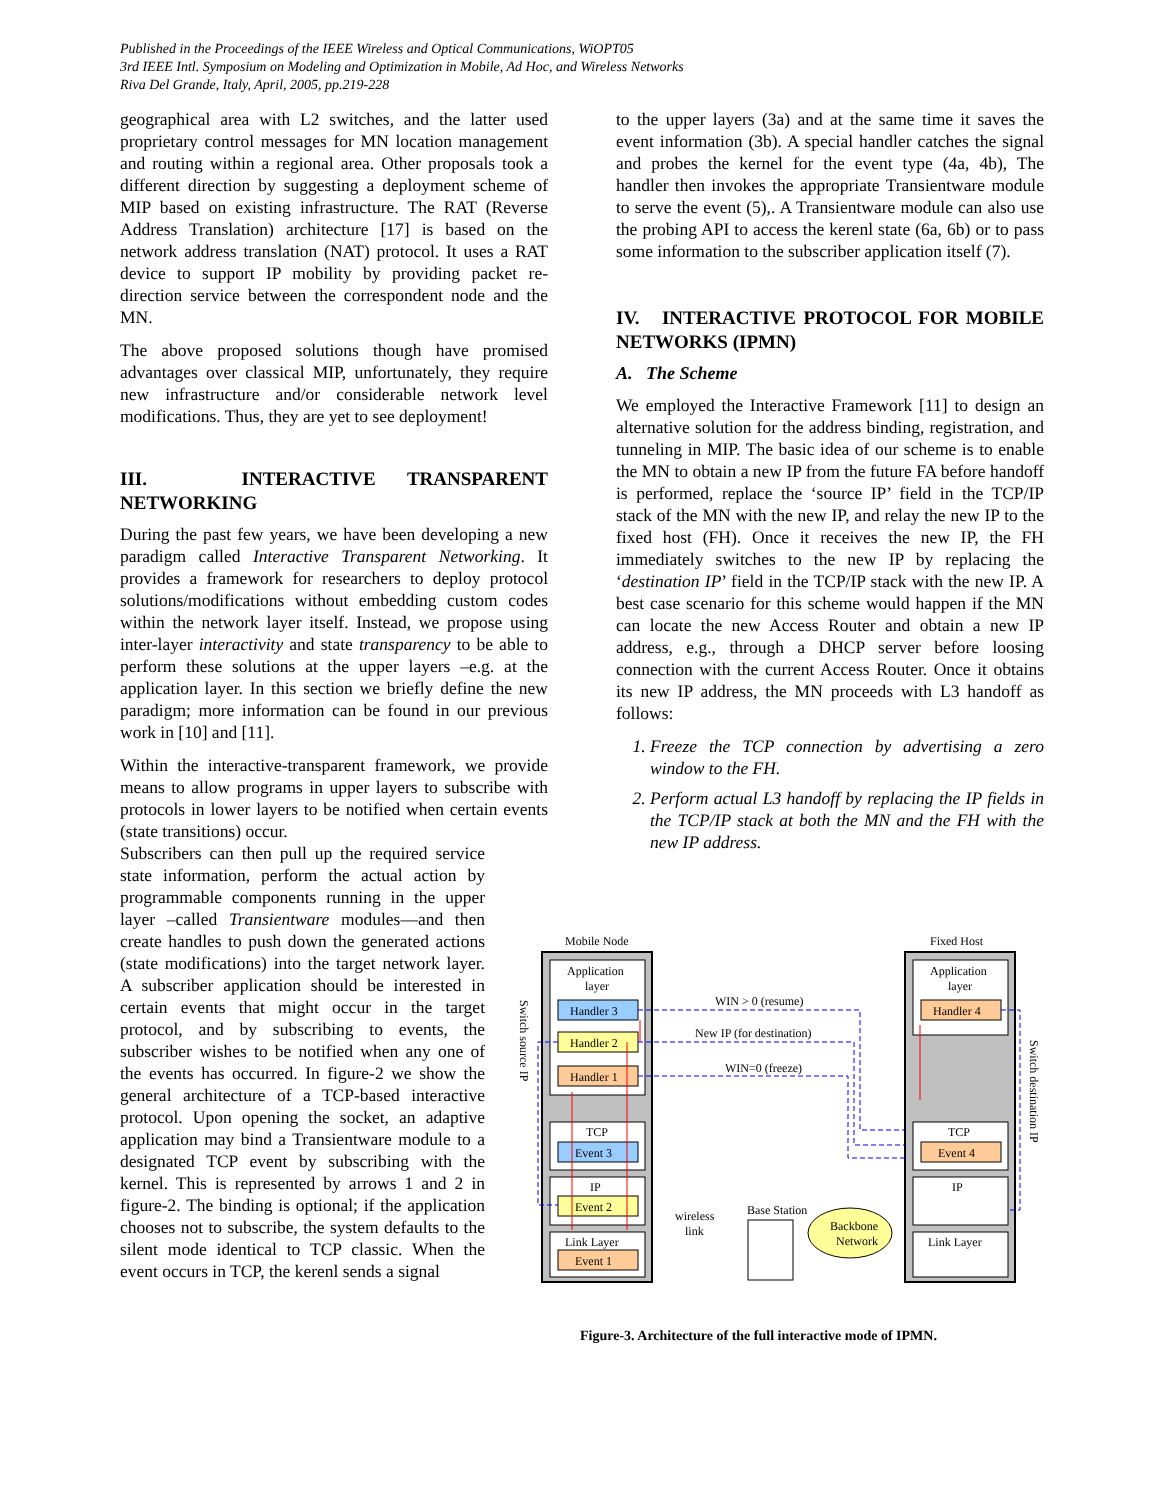Published in the Proceedings of the IEEE Wireless and Optical Communications, WiOPT05
3rd IEEE Intl. Symposium on Modeling and Optimization in Mobile, Ad Hoc, and Wireless Networks
Riva Del Grande, Italy, April, 2005, pp.219-228
geographical area with L2 switches, and the latter used proprietary control messages for MN location management and routing within a regional area. Other proposals took a different direction by suggesting a deployment scheme of MIP based on existing infrastructure. The RAT (Reverse Address Translation) architecture [17] is based on the network address translation (NAT) protocol. It uses a RAT device to support IP mobility by providing packet re-direction service between the correspondent node and the MN.
The above proposed solutions though have promised advantages over classical MIP, unfortunately, they require new infrastructure and/or considerable network level modifications. Thus, they are yet to see deployment!
III. INTERACTIVE TRANSPARENT NETWORKING
During the past few years, we have been developing a new paradigm called Interactive Transparent Networking. It provides a framework for researchers to deploy protocol solutions/modifications without embedding custom codes within the network layer itself. Instead, we propose using inter-layer interactivity and state transparency to be able to perform these solutions at the upper layers –e.g. at the application layer. In this section we briefly define the new paradigm; more information can be found in our previous work in [10] and [11].
Within the interactive-transparent framework, we provide means to allow programs in upper layers to subscribe with protocols in lower layers to be notified when certain events (state transitions) occur.
Subscribers can then pull up the required service state information, perform the actual action by programmable components running in the upper layer –called Transientware modules—and then create handles to push down the generated actions (state modifications) into the target network layer. A subscriber application should be interested in certain events that might occur in the target protocol, and by subscribing to events, the subscriber wishes to be notified when any one of the events has occurred. In figure-2 we show the general architecture of a TCP-based interactive protocol. Upon opening the socket, an adaptive application may bind a Transientware module to a designated TCP event by subscribing with the kernel. This is represented by arrows 1 and 2 in figure-2. The binding is optional; if the application chooses not to subscribe, the system defaults to the silent mode identical to TCP classic. When the event occurs in TCP, the kerenl sends a signal
to the upper layers (3a) and at the same time it saves the event information (3b). A special handler catches the signal and probes the kernel for the event type (4a, 4b), The handler then invokes the appropriate Transientware module to serve the event (5),. A Transientware module can also use the probing API to access the kerenl state (6a, 6b) or to pass some information to the subscriber application itself (7).
IV. INTERACTIVE PROTOCOL FOR MOBILE NETWORKS (IPMN)
A. The Scheme
We employed the Interactive Framework [11] to design an alternative solution for the address binding, registration, and tunneling in MIP. The basic idea of our scheme is to enable the MN to obtain a new IP from the future FA before handoff is performed, replace the ‘source IP’ field in the TCP/IP stack of the MN with the new IP, and relay the new IP to the fixed host (FH). Once it receives the new IP, the FH immediately switches to the new IP by replacing the ‘destination IP’ field in the TCP/IP stack with the new IP. A best case scenario for this scheme would happen if the MN can locate the new Access Router and obtain a new IP address, e.g., through a DHCP server before loosing connection with the current Access Router. Once it obtains its new IP address, the MN proceeds with L3 handoff as follows:
1. Freeze the TCP connection by advertising a zero window to the FH.
2. Perform actual L3 handoff by replacing the IP fields in the TCP/IP stack at both the MN and the FH with the new IP address.
Mobile Node
Fixed Host
Application
layer
Handler 3
Handler 2
Handler 1
TCP
Event 3
IP
Event 2
Link Layer
Event 1
Application
layer
Handler 4
TCP
Event 4
IP
Link Layer
WIN > 0 (resume)
New IP (for destination)
WIN=0 (freeze)
wireless
link
Base Station
Backbone
Network
Switch source IP
Switch destination IP
Figure-3. Architecture of the full interactive mode of IPMN.